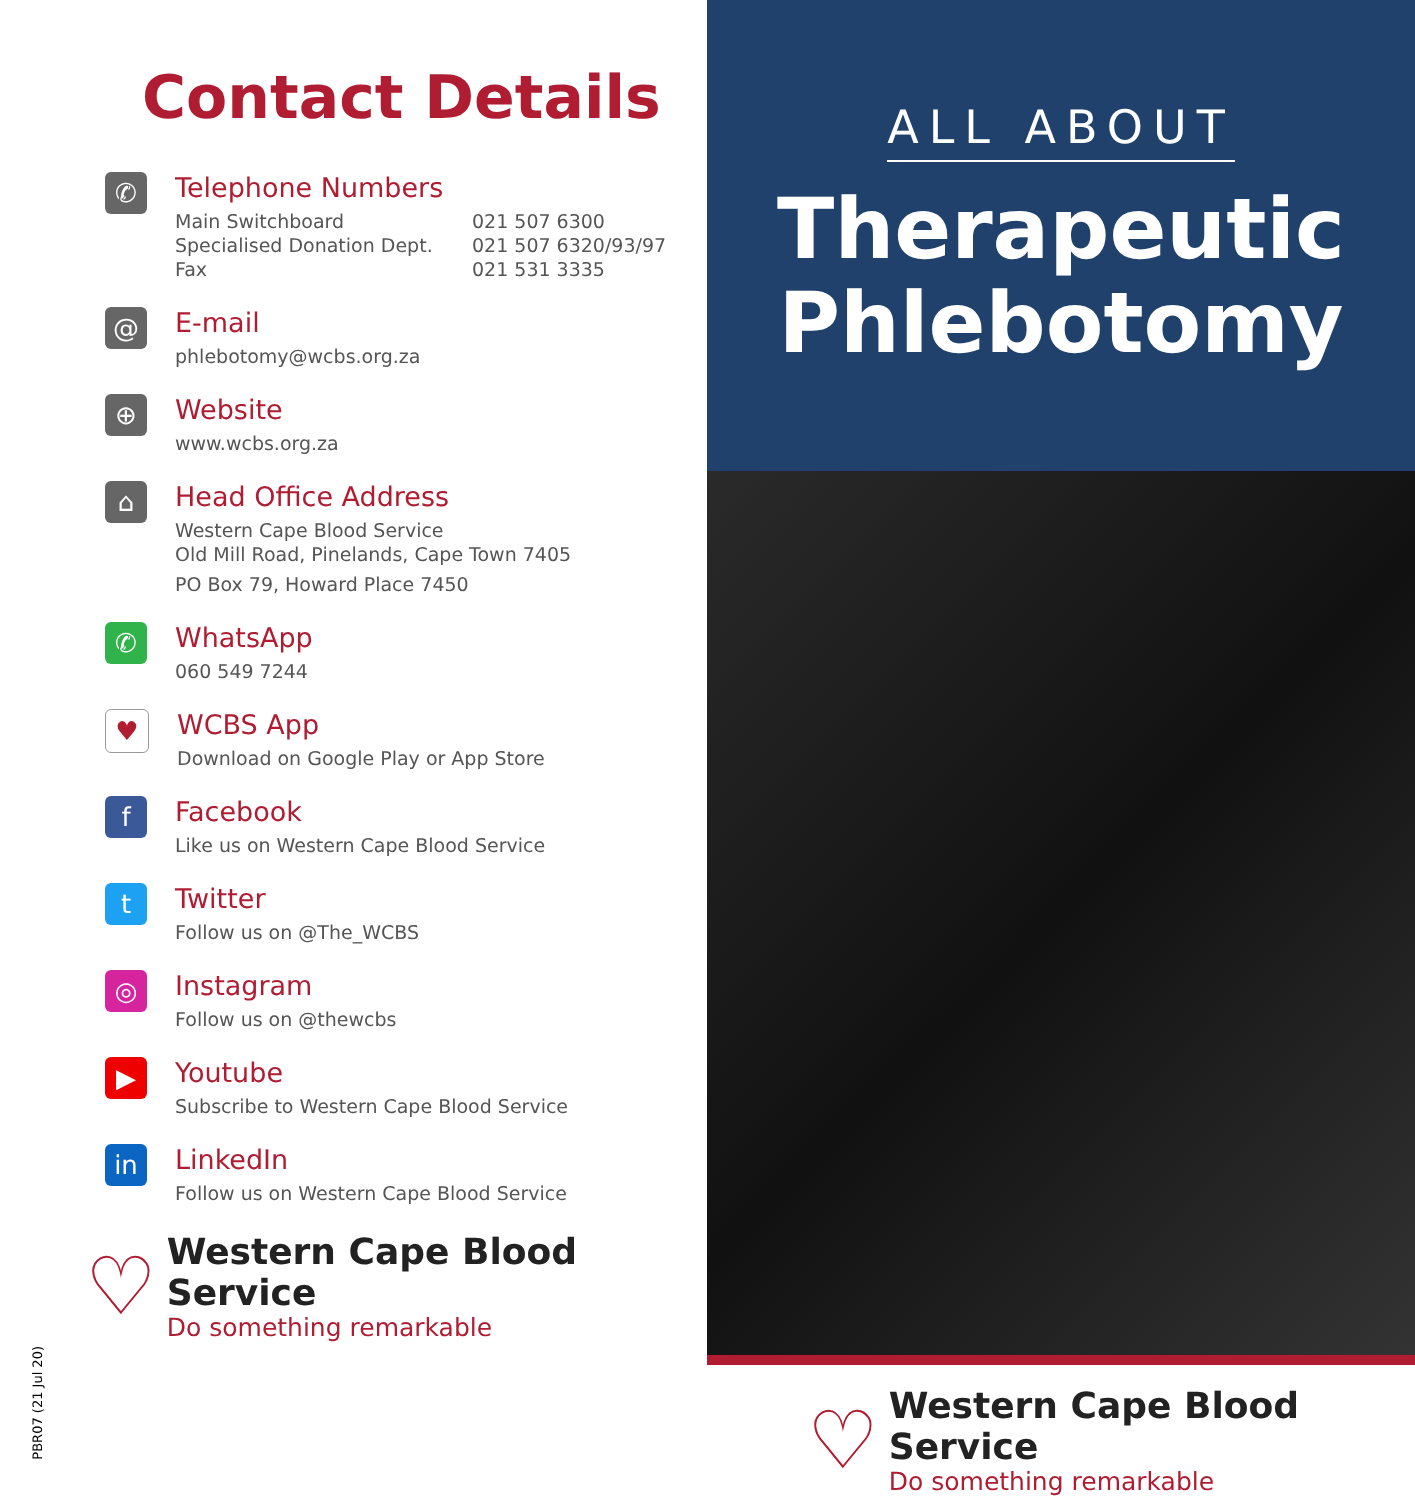Contact Details
✆
Telephone Numbers
Main Switchboard 021 507 6300 Specialised Donation Dept. 021 507 6320/93/97 Fax 021 531 3335
@
E-mail
phlebotomy@wcbs.org.za
⊕
Website
www.wcbs.org.za
⌂
Head Office Address
Western Cape Blood Service
Old Mill Road, Pinelands, Cape Town 7405
PO Box 79, Howard Place 7450
✆
WhatsApp
060 549 7244
♥
WCBS App
Download on Google Play or App Store
f
Facebook
Like us on Western Cape Blood Service
t
Twitter
Follow us on @The_WCBS
◎
Instagram
Follow us on @thewcbs
▶
Youtube
Subscribe to Western Cape Blood Service
in
LinkedIn
Follow us on Western Cape Blood Service
♡
Western Cape Blood Service
Do something remarkable
PBR07 (21 Jul 20)
ALL ABOUT
Therapeutic
Phlebotomy
♡
Western Cape Blood Service
Do something remarkable